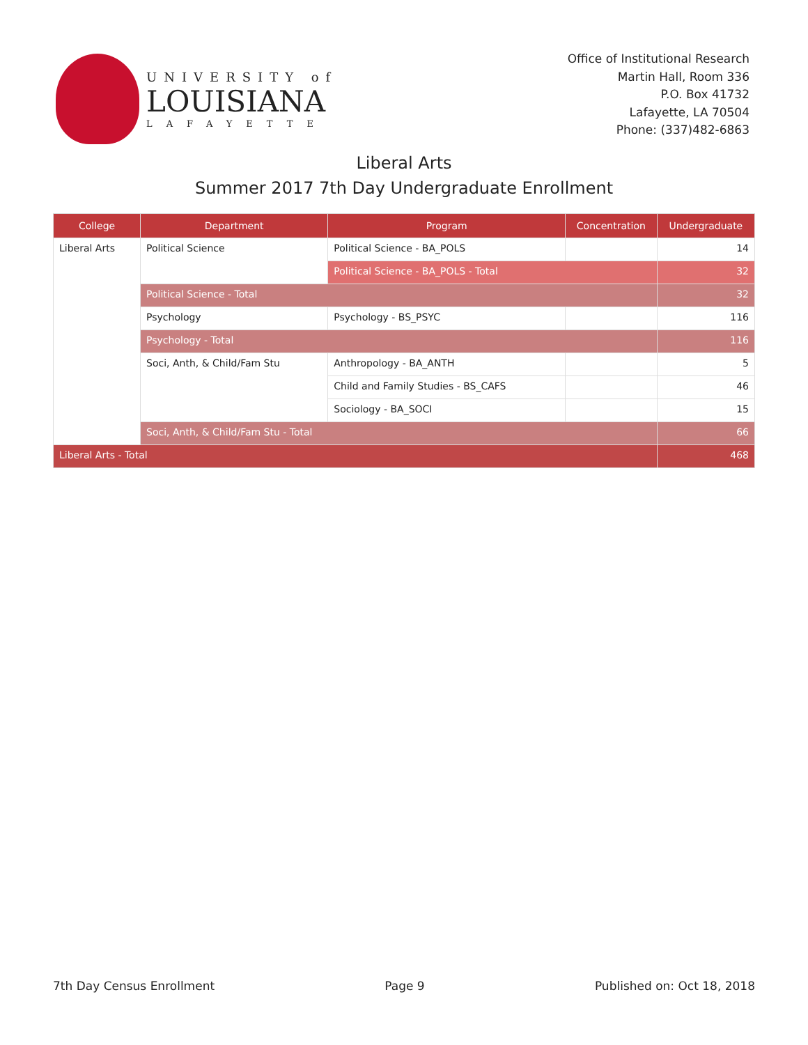UNIVERSITY of
LOUISIANA
LAFAYETTE
Office of Institutional Research
Martin Hall, Room 336
P.O. Box 41732
Lafayette, LA 70504
Phone: (337)482-6863
Liberal Arts
Summer 2017 7th Day Undergraduate Enrollment
| College | Department | Program | Concentration | Undergraduate |
| --- | --- | --- | --- | --- |
| Liberal Arts | Political Science | Political Science - BA_POLS | | 14 |
| | | Political Science - BA_POLS - Total | | 32 |
| | Political Science - Total | | | 32 |
| | Psychology | Psychology - BS_PSYC | | 116 |
| | Psychology - Total | | | 116 |
| | Soci, Anth, & Child/Fam Stu | Anthropology - BA_ANTH | | 5 |
| | | Child and Family Studies - BS_CAFS | | 46 |
| | | Sociology - BA_SOCI | | 15 |
| | Soci, Anth, & Child/Fam Stu - Total | | | 66 |
| Liberal Arts - Total | | | | 468 |
7th Day Census Enrollment Page 9 Published on: Oct 18, 2018